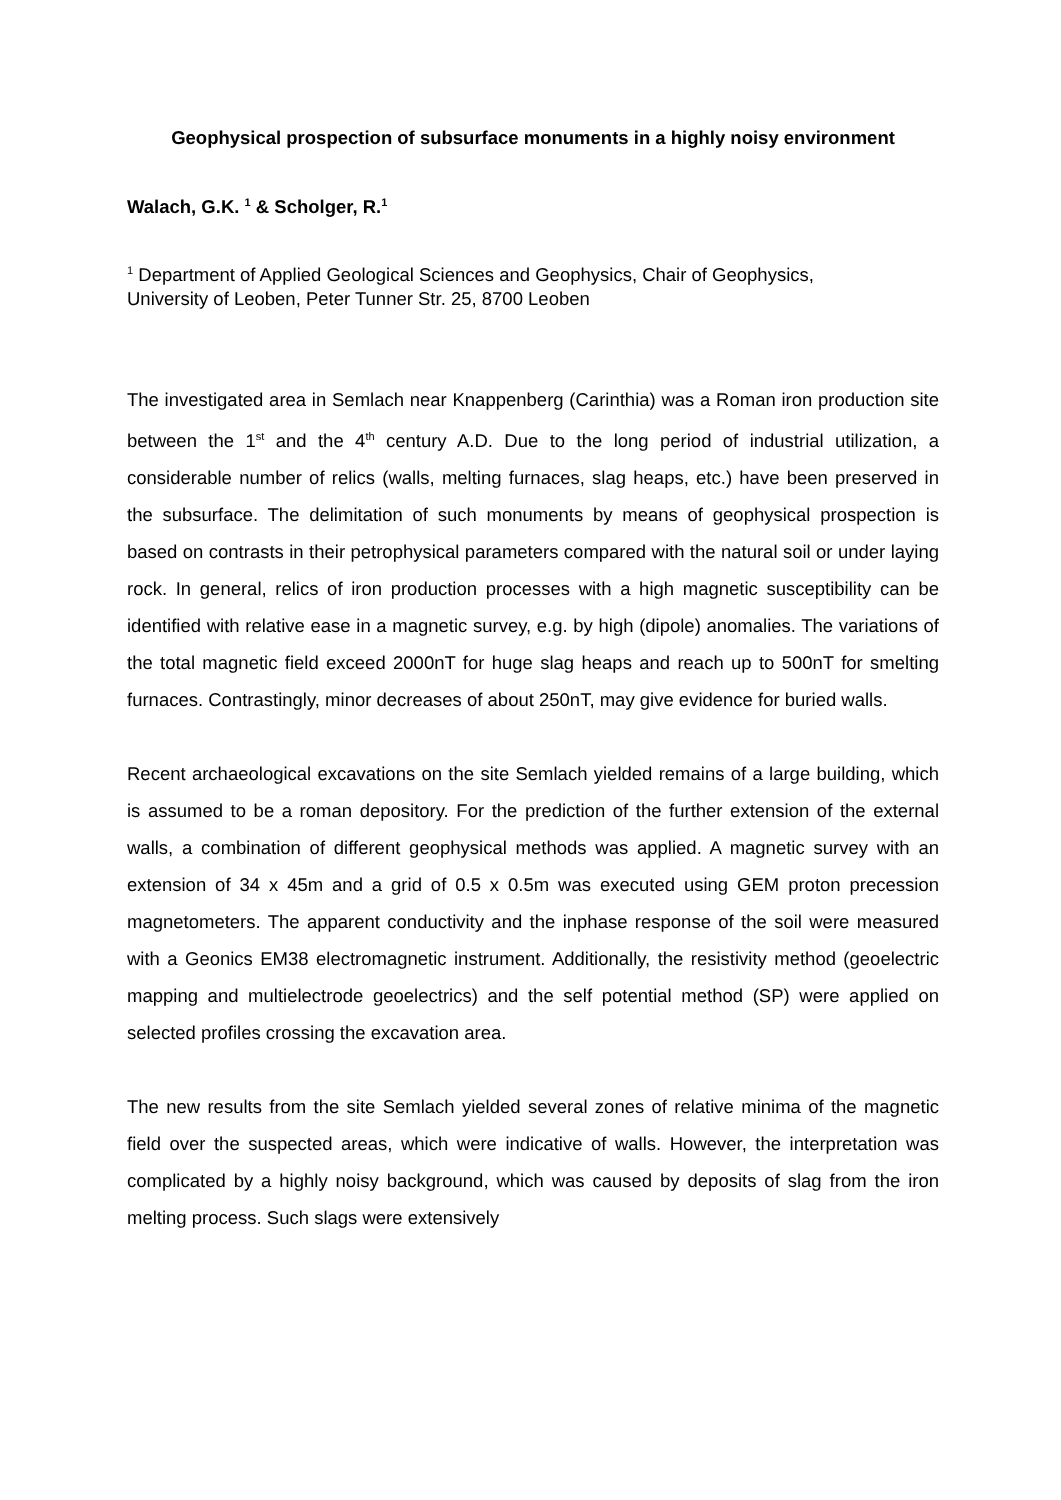Geophysical prospection of subsurface monuments in a highly noisy environment
Walach, G.K. <sup>1</sup> & Scholger, R.<sup>1</sup>
<sup>1</sup> Department of Applied Geological Sciences and Geophysics, Chair of Geophysics,
University of Leoben, Peter Tunner Str. 25, 8700 Leoben
The investigated area in Semlach near Knappenberg (Carinthia) was a Roman iron production site between the 1<sup>st</sup> and the 4<sup>th</sup> century A.D. Due to the long period of industrial utilization, a considerable number of relics (walls, melting furnaces, slag heaps, etc.) have been preserved in the subsurface. The delimitation of such monuments by means of geophysical prospection is based on contrasts in their petrophysical parameters compared with the natural soil or under laying rock. In general, relics of iron production processes with a high magnetic susceptibility can be identified with relative ease in a magnetic survey, e.g. by high (dipole) anomalies. The variations of the total magnetic field exceed 2000nT for huge slag heaps and reach up to 500nT for smelting furnaces. Contrastingly, minor decreases of about 250nT, may give evidence for buried walls.
Recent archaeological excavations on the site Semlach yielded remains of a large building, which is assumed to be a roman depository. For the prediction of the further extension of the external walls, a combination of different geophysical methods was applied. A magnetic survey with an extension of 34 x 45m and a grid of 0.5 x 0.5m was executed using GEM proton precession magnetometers. The apparent conductivity and the inphase response of the soil were measured with a Geonics EM38 electromagnetic instrument. Additionally, the resistivity method (geoelectric mapping and multielectrode geoelectrics) and the self potential method (SP) were applied on selected profiles crossing the excavation area.
The new results from the site Semlach yielded several zones of relative minima of the magnetic field over the suspected areas, which were indicative of walls. However, the interpretation was complicated by a highly noisy background, which was caused by deposits of slag from the iron melting process. Such slags were extensively